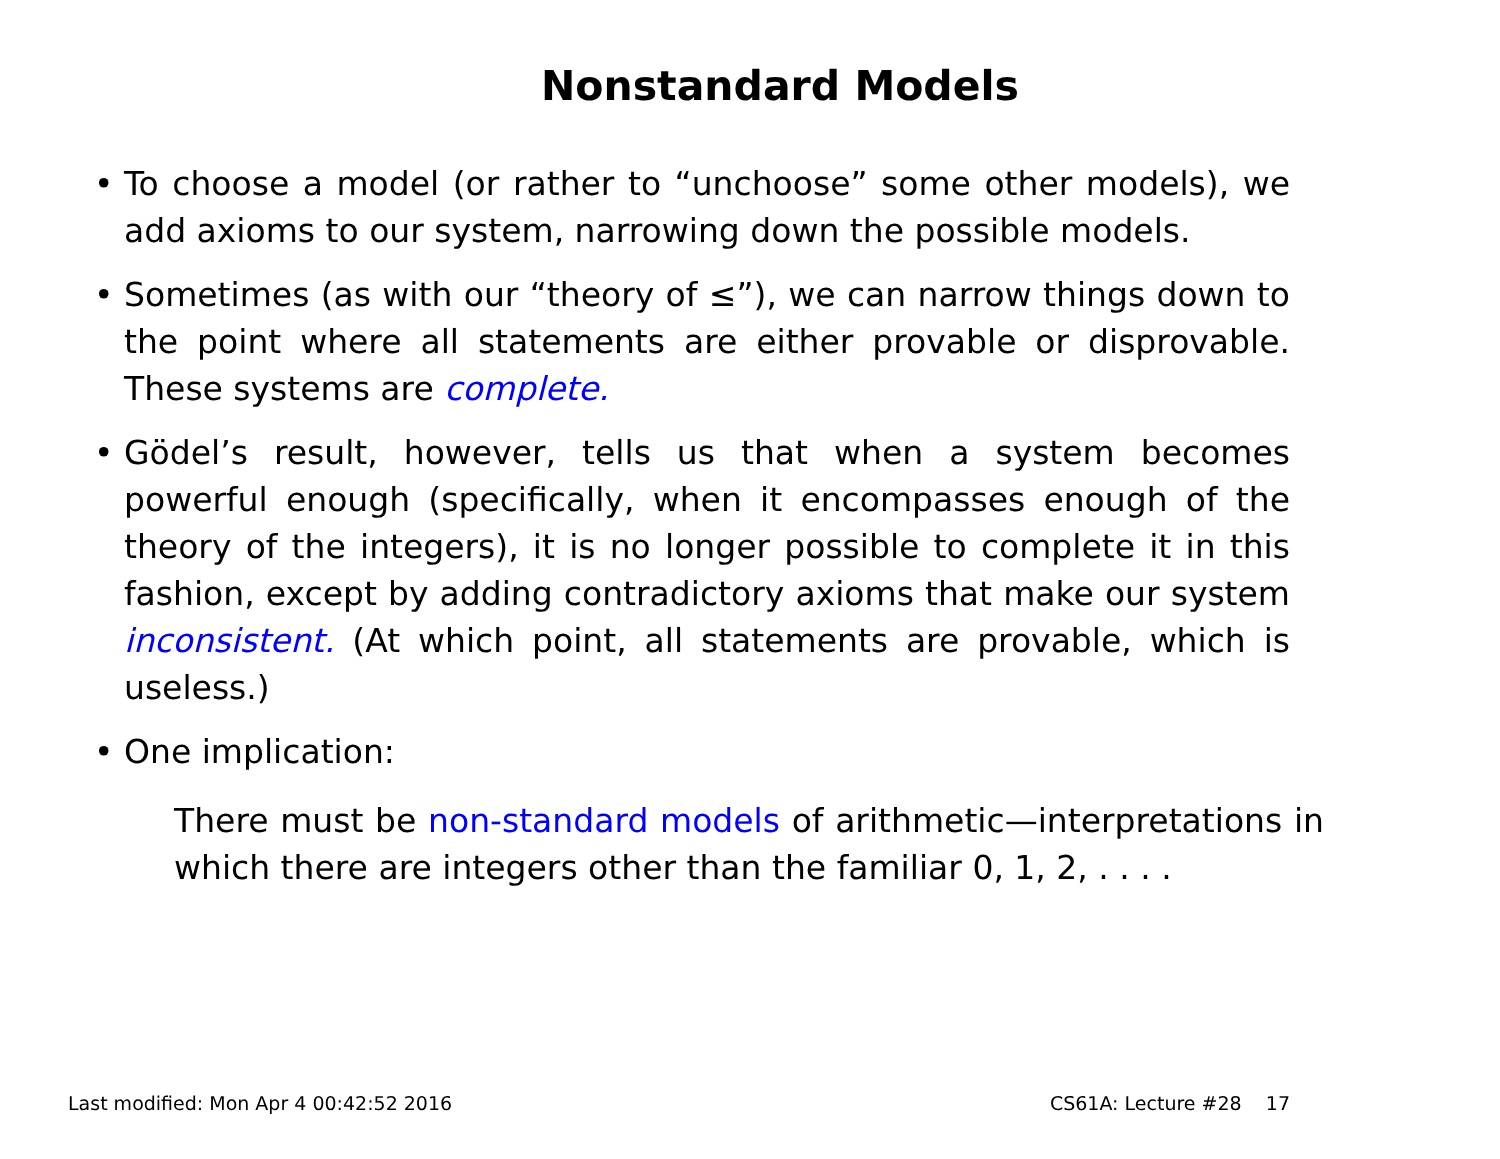Nonstandard Models
• To choose a model (or rather to “unchoose” some other models), we add axioms to our system, narrowing down the possible models.
• Sometimes (as with our “theory of ≤”), we can narrow things down to the point where all statements are either provable or disprovable. These systems are complete.
• Gödel’s result, however, tells us that when a system becomes powerful enough (specifically, when it encompasses enough of the theory of the integers), it is no longer possible to complete it in this fashion, except by adding contradictory axioms that make our system inconsistent. (At which point, all statements are provable, which is useless.)
• One implication:
There must be non-standard models of arithmetic—interpretations in which there are integers other than the familiar 0, 1, 2, . . . .
Last modified: Mon Apr 4 00:42:52 2016 CS61A: Lecture #28 17